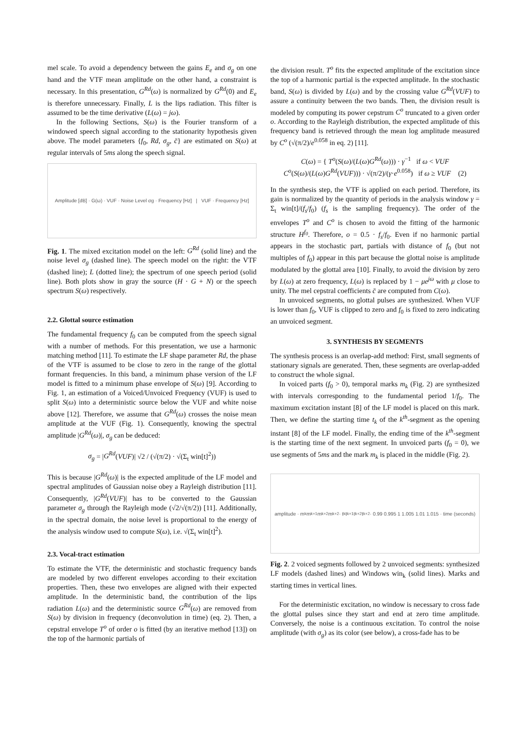mel scale. To avoid a dependency between the gains E<sub>e</sub> and σ<sub>g</sub> on one hand and the VTF mean amplitude on the other hand, a constraint is necessary. In this presentation, G<sup>Rd</sup>(ω) is normalized by G<sup>Rd</sup>(0) and E<sub>e</sub> is therefore unnecessary. Finally, L is the lips radiation. This filter is assumed to be the time derivative (L(ω) = jω).
In the following Sections, S(ω) is the Fourier transform of a windowed speech signal according to the stationarity hypothesis given above. The model parameters {f<sub>0</sub>, Rd, σ<sub>g</sub>, c̄} are estimated on S(ω) at regular intervals of 5ms along the speech signal.
Amplitude [dB] · G(ω) · VUF · Noise Level σg · Frequency [Hz] | VUF · Frequency [Hz]
Fig. 1. The mixed excitation model on the left: G<sup>Rd</sup> (solid line) and the noise level σ<sub>g</sub> (dashed line). The speech model on the right: the VTF (dashed line); L (dotted line); the spectrum of one speech period (solid line). Both plots show in gray the source (H · G + N) or the speech spectrum S(ω) respectively.
2.2. Glottal source estimation
The fundamental frequency f<sub>0</sub> can be computed from the speech signal with a number of methods. For this presentation, we use a harmonic matching method [11]. To estimate the LF shape parameter Rd, the phase of the VTF is assumed to be close to zero in the range of the glottal formant frequencies. In this band, a minimum phase version of the LF model is fitted to a minimum phase envelope of S(ω) [9]. According to Fig. 1, an estimation of a Voiced/Unvoiced Frequency (VUF) is used to split S(ω) into a deterministic source below the VUF and white noise above [12]. Therefore, we assume that G<sup>Rd</sup>(ω) crosses the noise mean amplitude at the VUF (Fig. 1). Consequently, knowing the spectral amplitude |G<sup>Rd</sup>(ω)|, σ<sub>g</sub> can be deduced:
σ<sub>g</sub> = |G<sup>Rd</sup>(VUF)| √2 / (√(π/2) · √(Σ<sub>t</sub> win[t]<sup>2</sup>))
This is because |G<sup>Rd</sup>(ω)| is the expected amplitude of the LF model and spectral amplitudes of Gaussian noise obey a Rayleigh distribution [11]. Consequently, |G<sup>Rd</sup>(VUF)| has to be converted to the Gaussian parameter σ<sub>g</sub> through the Rayleigh mode (√2/√(π/2)) [11]. Additionally, in the spectral domain, the noise level is proportional to the energy of the analysis window used to compute S(ω), i.e. √(Σ<sub>t</sub> win[t]<sup>2</sup>).
2.3. Vocal-tract estimation
To estimate the VTF, the deterministic and stochastic frequency bands are modeled by two different envelopes according to their excitation properties. Then, these two envelopes are aligned with their expected amplitude. In the deterministic band, the contribution of the lips radiation L(ω) and the deterministic source G<sup>Rd</sup>(ω) are removed from S(ω) by division in frequency (deconvolution in time) (eq. 2). Then, a cepstral envelope T<sup>o</sup> of order o is fitted (by an iterative method [13]) on the top of the harmonic partials of
the division result. T<sup>o</sup> fits the expected amplitude of the excitation since the top of a harmonic partial is the expected amplitude. In the stochastic band, S(ω) is divided by L(ω) and by the crossing value G<sup>Rd</sup>(VUF) to assure a continuity between the two bands. Then, the division result is modeled by computing its power cepstrum C<sup>o</sup> truncated to a given order o. According to the Rayleigh distribution, the expected amplitude of this frequency band is retrieved through the mean log amplitude measured by C<sup>o</sup> (√(π/2)/e<sup>0.058</sup> in eq. 2) [11].
C(ω) = { T<sup>o</sup>(S(ω)/(L(ω)G<sup>Rd</sup>(ω))) · γ<sup>−1</sup> if ω < VUF
C<sup>o</sup>(S(ω)/(L(ω)G<sup>Rd</sup>(VUF))) · √(π/2)/(γ·e<sup>0.058</sup>) if ω ≥ VUF (2)
In the synthesis step, the VTF is applied on each period. Therefore, its gain is normalized by the quantity of periods in the analysis window γ = Σ<sub>t</sub> win[t]/(f<sub>s</sub>/f<sub>0</sub>) (f<sub>s</sub> is the sampling frequency). The order of the envelopes T<sup>o</sup> and C<sup>o</sup> is chosen to avoid the fitting of the harmonic structure H<sup>f<sub>0</sub></sup>. Therefore, o = 0.5 · f<sub>s</sub>/f<sub>0</sub>. Even if no harmonic partial appears in the stochastic part, partials with distance of f<sub>0</sub> (but not multiples of f<sub>0</sub>) appear in this part because the glottal noise is amplitude modulated by the glottal area [10]. Finally, to avoid the division by zero by L(ω) at zero frequency, L(ω) is replaced by 1 − μe<sup>jω</sup> with μ close to unity. The mel cepstral coefficients c̄ are computed from C(ω).
In unvoiced segments, no glottal pulses are synthesized. When VUF is lower than f<sub>0</sub>, VUF is clipped to zero and f<sub>0</sub> is fixed to zero indicating an unvoiced segment.
3. SYNTHESIS BY SEGMENTS
The synthesis process is an overlap-add method: First, small segments of stationary signals are generated. Then, these segments are overlap-added to construct the whole signal.
In voiced parts (f<sub>0</sub> > 0), temporal marks m<sub>k</sub> (Fig. 2) are synthesized with intervals corresponding to the fundamental period 1/f<sub>0</sub>. The maximum excitation instant [8] of the LF model is placed on this mark. Then, we define the starting time t<sub>k</sub> of the k<sup>th</sup>-segment as the opening instant [8] of the LF model. Finally, the ending time of the k<sup>th</sup>-segment is the starting time of the next segment. In unvoiced parts (f<sub>0</sub> = 0), we use segments of 5ms and the mark m<sub>k</sub> is placed in the middle (Fig. 2).
amplitude · m<sub>k</sub> m<sub>k+1</sub> m<sub>k+2</sub> m<sub>k+2</sub> · t<sub>k</sub> t<sub>k+1</sub> t<sub>k+2</sub> t<sub>k+2</sub> · 0.99 0.995 1 1.005 1.01 1.015 · time (seconds)
Fig. 2. 2 voiced segments followed by 2 unvoiced segments: synthesized LF models (dashed lines) and Windows win<sub>k</sub> (solid lines). Marks and starting times in vertical lines.
For the deterministic excitation, no window is necessary to cross fade the glottal pulses since they start and end at zero time amplitude. Conversely, the noise is a continuous excitation. To control the noise amplitude (with σ<sub>g</sub>) as its color (see below), a cross-fade has to be